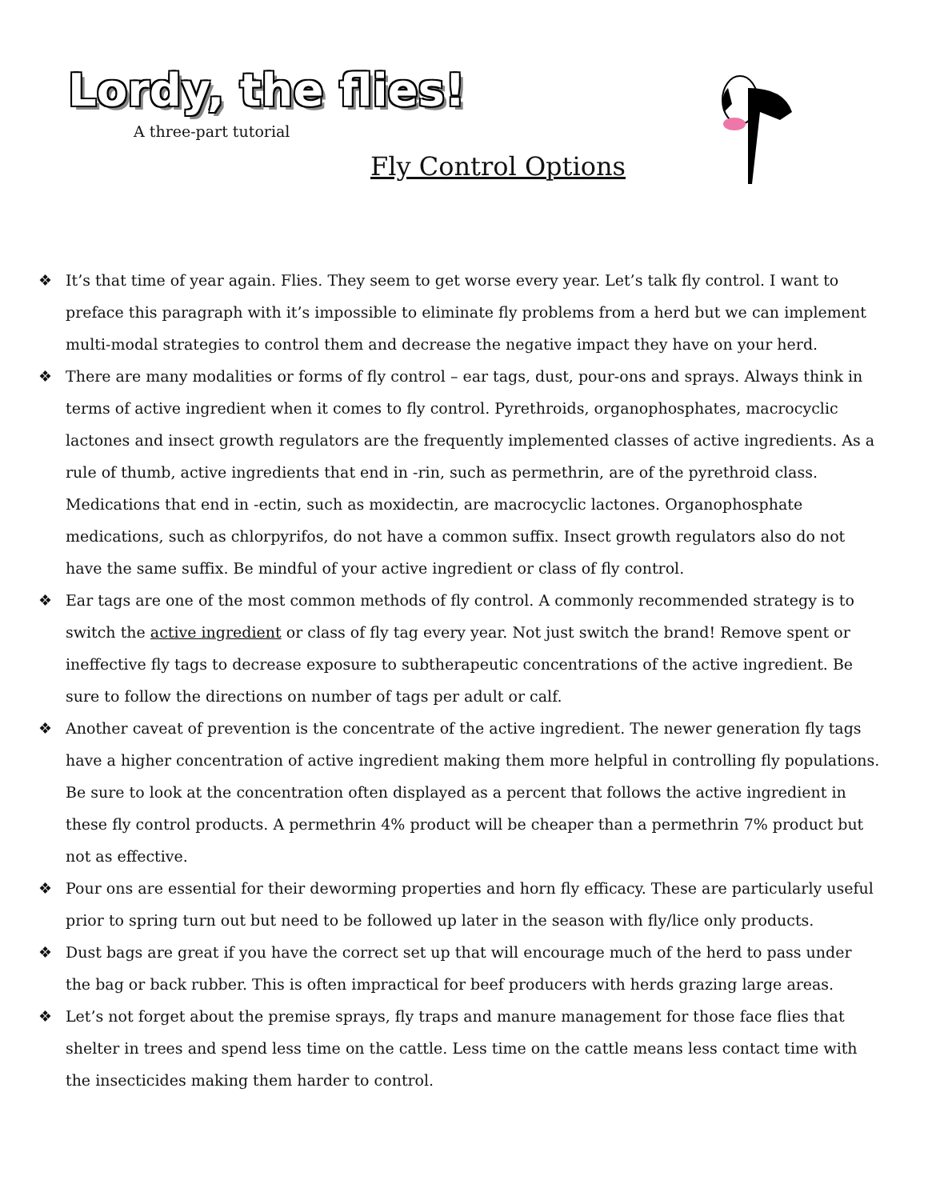Lordy, the flies!
A three-part tutorial
Fly Control Options
❖ It’s that time of year again. Flies. They seem to get worse every year. Let’s talk fly control. I want to preface this paragraph with it’s impossible to eliminate fly problems from a herd but we can implement multi-modal strategies to control them and decrease the negative impact they have on your herd.
❖ There are many modalities or forms of fly control – ear tags, dust, pour-ons and sprays. Always think in terms of active ingredient when it comes to fly control. Pyrethroids, organophosphates, macrocyclic lactones and insect growth regulators are the frequently implemented classes of active ingredients. As a rule of thumb, active ingredients that end in -rin, such as permethrin, are of the pyrethroid class. Medications that end in -ectin, such as moxidectin, are macrocyclic lactones. Organophosphate medications, such as chlorpyrifos, do not have a common suffix. Insect growth regulators also do not have the same suffix. Be mindful of your active ingredient or class of fly control.
❖ Ear tags are one of the most common methods of fly control. A commonly recommended strategy is to switch the active ingredient or class of fly tag every year. Not just switch the brand! Remove spent or ineffective fly tags to decrease exposure to subtherapeutic concentrations of the active ingredient. Be sure to follow the directions on number of tags per adult or calf.
❖ Another caveat of prevention is the concentrate of the active ingredient. The newer generation fly tags have a higher concentration of active ingredient making them more helpful in controlling fly populations. Be sure to look at the concentration often displayed as a percent that follows the active ingredient in these fly control products. A permethrin 4% product will be cheaper than a permethrin 7% product but not as effective.
❖ Pour ons are essential for their deworming properties and horn fly efficacy. These are particularly useful prior to spring turn out but need to be followed up later in the season with fly/lice only products.
❖ Dust bags are great if you have the correct set up that will encourage much of the herd to pass under the bag or back rubber. This is often impractical for beef producers with herds grazing large areas.
❖ Let’s not forget about the premise sprays, fly traps and manure management for those face flies that shelter in trees and spend less time on the cattle. Less time on the cattle means less contact time with the insecticides making them harder to control.